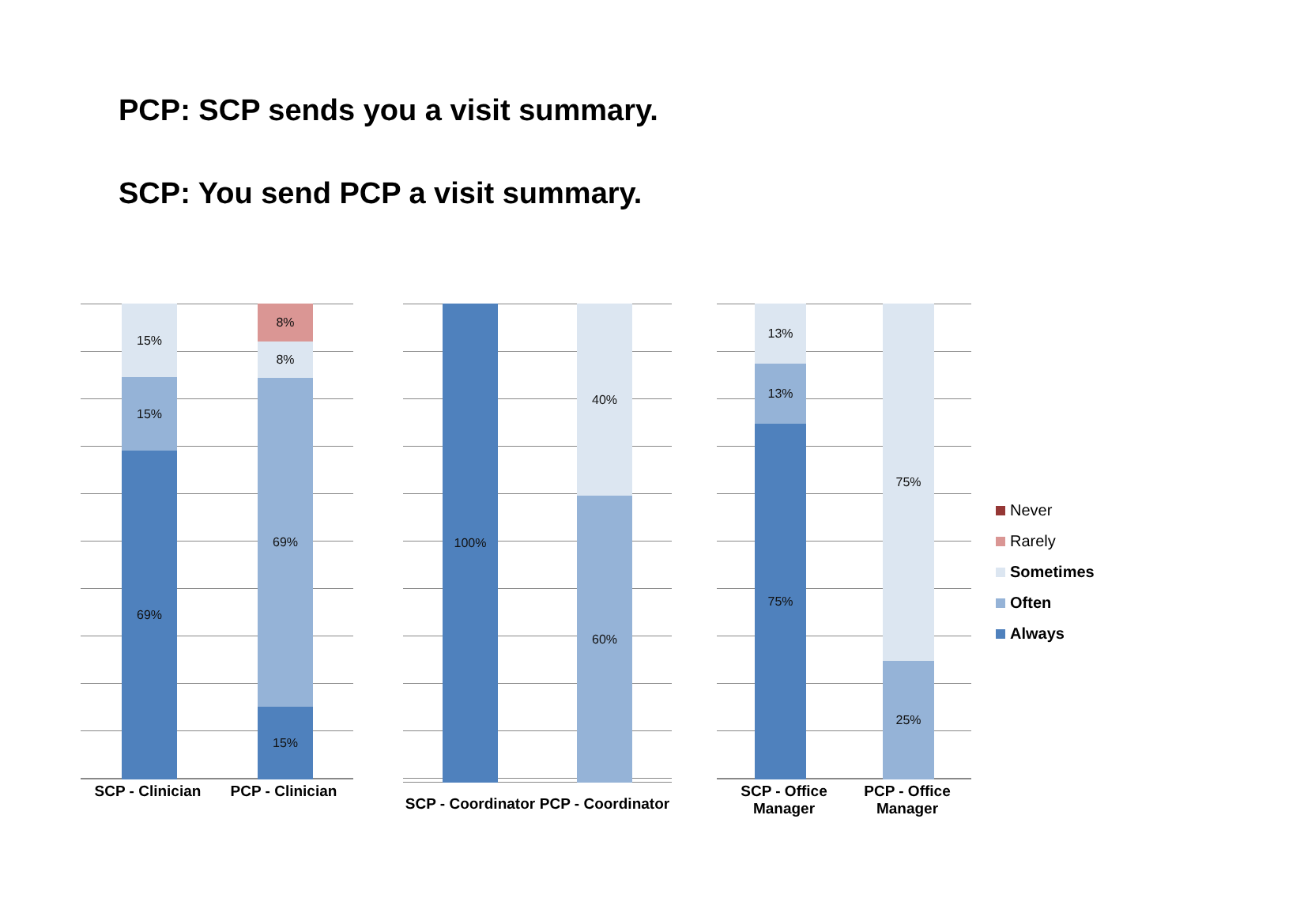PCP: SCP sends you a visit summary.
SCP: You send PCP a visit summary.
15%
15%
69%
8%
8%
69%
15%
SCP - Clinician
PCP - Clinician
100%
40%
60%
SCP - Coordinator
PCP - Coordinator
13%
13%
75%
75%
25%
SCP - Office Manager
PCP - Office Manager
Never
Rarely
Sometimes
Often
Always